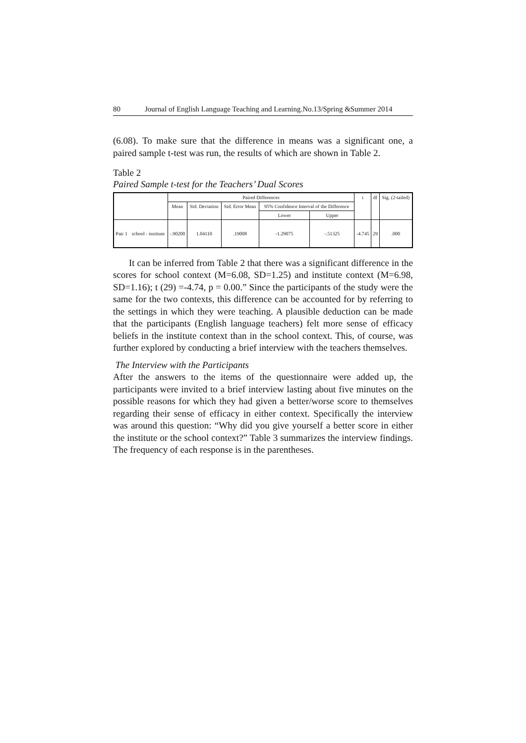80 Journal of English Language Teaching and Learning.No.13/Spring &Summer 2014
(6.08). To make sure that the difference in means was a significant one, a paired sample t-test was run, the results of which are shown in Table 2.
Table 2
Paired Sample t-test for the Teachers’ Dual Scores
| | | Paired Differences | | | | | t | df | Sig. (2-tailed) |
| --- | --- | --- | --- | --- | --- | --- | --- | --- | --- |
| | | Mean | Std. Deviation | Std. Error Mean | 95% Confidence Interval of the Difference | | | | |
| | | | | | Lower | Upper | | | |
| Pair 1 | school - institute | -.90200 | 1.04110 | .19008 | -1.29075 | -.51325 | -4.745 | 29 | .000 |
It can be inferred from Table 2 that there was a significant difference in the scores for school context (M=6.08, SD=1.25) and institute context (M=6.98, SD=1.16); t (29) =-4.74, p = 0.00.” Since the participants of the study were the same for the two contexts, this difference can be accounted for by referring to the settings in which they were teaching. A plausible deduction can be made that the participants (English language teachers) felt more sense of efficacy beliefs in the institute context than in the school context. This, of course, was further explored by conducting a brief interview with the teachers themselves.
The Interview with the Participants
After the answers to the items of the questionnaire were added up, the participants were invited to a brief interview lasting about five minutes on the possible reasons for which they had given a better/worse score to themselves regarding their sense of efficacy in either context. Specifically the interview was around this question: “Why did you give yourself a better score in either the institute or the school context?” Table 3 summarizes the interview findings. The frequency of each response is in the parentheses.